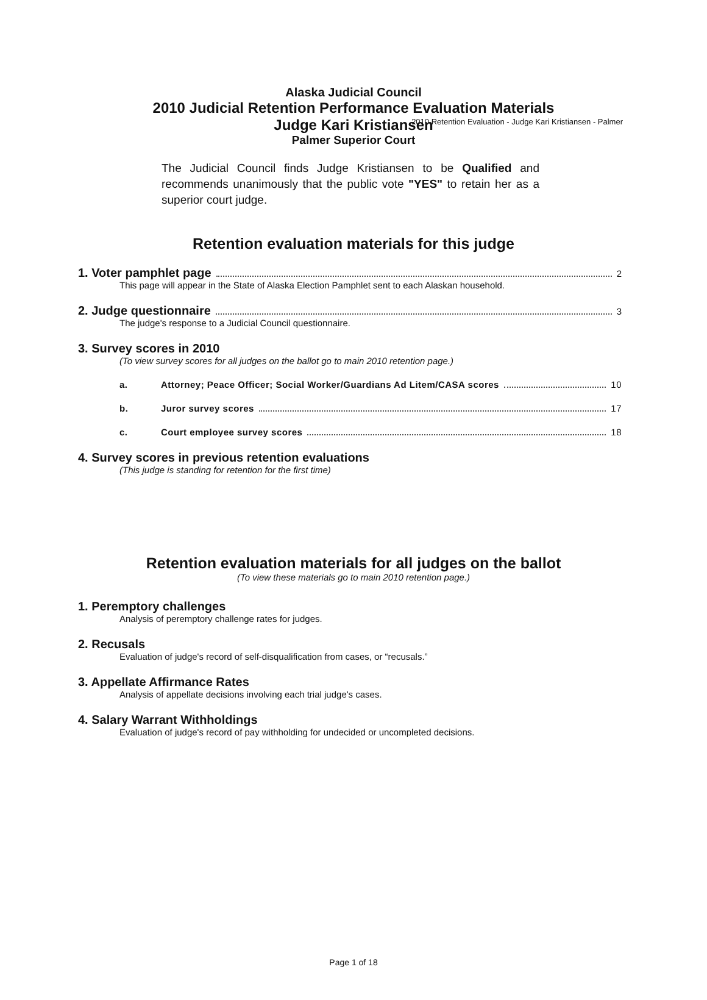2010 Retention Evaluation - Judge Kari Kristiansen - Palmer
Alaska Judicial Council
2010 Judicial Retention Performance Evaluation Materials
Judge Kari Kristiansen
Palmer Superior Court
The Judicial Council finds Judge Kristiansen to be Qualified and recommends unanimously that the public vote "YES" to retain her as a superior court judge.
Retention evaluation materials for this judge
1. Voter pamphlet page 2
This page will appear in the State of Alaska Election Pamphlet sent to each Alaskan household.
2. Judge questionnaire 3
The judge's response to a Judicial Council questionnaire.
3. Survey scores in 2010
(To view survey scores for all judges on the ballot go to main 2010 retention page.)
a. Attorney; Peace Officer; Social Worker/Guardians Ad Litem/CASA scores 10
b. Juror survey scores 17
c. Court employee survey scores 18
4. Survey scores in previous retention evaluations
(This judge is standing for retention for the first time)
Retention evaluation materials for all judges on the ballot
(To view these materials go to main 2010 retention page.)
1. Peremptory challenges
Analysis of peremptory challenge rates for judges.
2. Recusals
Evaluation of judge's record of self-disqualification from cases, or “recusals.”
3. Appellate Affirmance Rates
Analysis of appellate decisions involving each trial judge's cases.
4. Salary Warrant Withholdings
Evaluation of judge's record of pay withholding for undecided or uncompleted decisions.
Page 1 of 18